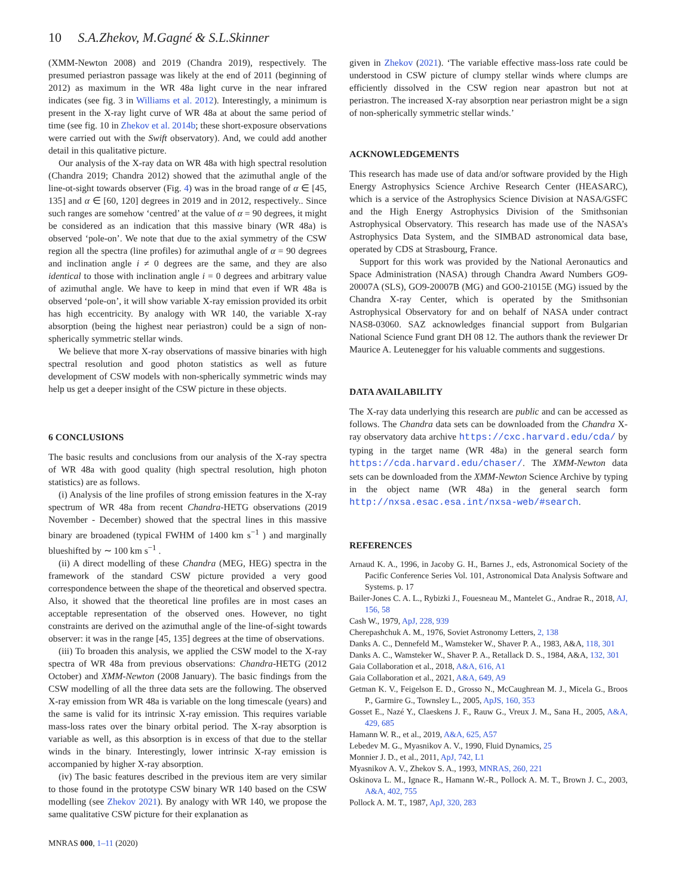10 S.A.Zhekov, M.Gagné & S.L.Skinner
(XMM-Newton 2008) and 2019 (Chandra 2019), respectively. The presumed periastron passage was likely at the end of 2011 (beginning of 2012) as maximum in the WR 48a light curve in the near infrared indicates (see fig. 3 in Williams et al. 2012). Interestingly, a minimum is present in the X-ray light curve of WR 48a at about the same period of time (see fig. 10 in Zhekov et al. 2014b; these short-exposure observations were carried out with the Swift observatory). And, we could add another detail in this qualitative picture.
Our analysis of the X-ray data on WR 48a with high spectral resolution (Chandra 2019; Chandra 2012) showed that the azimuthal angle of the line-ot-sight towards observer (Fig. 4) was in the broad range of α ∈ [45, 135] and α ∈ [60, 120] degrees in 2019 and in 2012, respectively.. Since such ranges are somehow ‘centred’ at the value of α = 90 degrees, it might be considered as an indication that this massive binary (WR 48a) is observed ‘pole-on’. We note that due to the axial symmetry of the CSW region all the spectra (line profiles) for azimuthal angle of α = 90 degrees and inclination angle i ≠ 0 degrees are the same, and they are also identical to those with inclination angle i = 0 degrees and arbitrary value of azimuthal angle. We have to keep in mind that even if WR 48a is observed ‘pole-on’, it will show variable X-ray emission provided its orbit has high eccentricity. By analogy with WR 140, the variable X-ray absorption (being the highest near periastron) could be a sign of non-spherically symmetric stellar winds.
We believe that more X-ray observations of massive binaries with high spectral resolution and good photon statistics as well as future development of CSW models with non-spherically symmetric winds may help us get a deeper insight of the CSW picture in these objects.
6 CONCLUSIONS
The basic results and conclusions from our analysis of the X-ray spectra of WR 48a with good quality (high spectral resolution, high photon statistics) are as follows.
(i) Analysis of the line profiles of strong emission features in the X-ray spectrum of WR 48a from recent Chandra-HETG observations (2019 November - December) showed that the spectral lines in this massive binary are broadened (typical FWHM of 1400 km s<sup>−1</sup> ) and marginally blueshifted by ∼ 100 km s<sup>−1</sup> .
(ii) A direct modelling of these Chandra (MEG, HEG) spectra in the framework of the standard CSW picture provided a very good correspondence between the shape of the theoretical and observed spectra. Also, it showed that the theoretical line profiles are in most cases an acceptable representation of the observed ones. However, no tight constraints are derived on the azimuthal angle of the line-of-sight towards observer: it was in the range [45, 135] degrees at the time of observations.
(iii) To broaden this analysis, we applied the CSW model to the X-ray spectra of WR 48a from previous observations: Chandra-HETG (2012 October) and XMM-Newton (2008 January). The basic findings from the CSW modelling of all the three data sets are the following. The observed X-ray emission from WR 48a is variable on the long timescale (years) and the same is valid for its intrinsic X-ray emission. This requires variable mass-loss rates over the binary orbital period. The X-ray absorption is variable as well, as this absorption is in excess of that due to the stellar winds in the binary. Interestingly, lower intrinsic X-ray emission is accompanied by higher X-ray absorption.
(iv) The basic features described in the previous item are very similar to those found in the prototype CSW binary WR 140 based on the CSW modelling (see Zhekov 2021). By analogy with WR 140, we propose the same qualitative CSW picture for their explanation as
MNRAS 000, 1–11 (2020)
given in Zhekov (2021). ‘The variable effective mass-loss rate could be understood in CSW picture of clumpy stellar winds where clumps are efficiently dissolved in the CSW region near apastron but not at periastron. The increased X-ray absorption near periastron might be a sign of non-spherically symmetric stellar winds.’
ACKNOWLEDGEMENTS
This research has made use of data and/or software provided by the High Energy Astrophysics Science Archive Research Center (HEASARC), which is a service of the Astrophysics Science Division at NASA/GSFC and the High Energy Astrophysics Division of the Smithsonian Astrophysical Observatory. This research has made use of the NASA’s Astrophysics Data System, and the SIMBAD astronomical data base, operated by CDS at Strasbourg, France.
Support for this work was provided by the National Aeronautics and Space Administration (NASA) through Chandra Award Numbers GO9-20007A (SLS), GO9-20007B (MG) and GO0-21015E (MG) issued by the Chandra X-ray Center, which is operated by the Smithsonian Astrophysical Observatory for and on behalf of NASA under contract NAS8-03060. SAZ acknowledges financial support from Bulgarian National Science Fund grant DH 08 12. The authors thank the reviewer Dr Maurice A. Leutenegger for his valuable comments and suggestions.
DATA AVAILABILITY
The X-ray data underlying this research are public and can be accessed as follows. The Chandra data sets can be downloaded from the Chandra X-ray observatory data archive https://cxc.harvard.edu/cda/ by typing in the target name (WR 48a) in the general search form https://cda.harvard.edu/chaser/. The XMM-Newton data sets can be downloaded from the XMM-Newton Science Archive by typing in the object name (WR 48a) in the general search form http://nxsa.esac.esa.int/nxsa-web/#search.
REFERENCES
Arnaud K. A., 1996, in Jacoby G. H., Barnes J., eds, Astronomical Society of the Pacific Conference Series Vol. 101, Astronomical Data Analysis Software and Systems. p. 17
Bailer-Jones C. A. L., Rybizki J., Fouesneau M., Mantelet G., Andrae R., 2018, AJ, 156, 58
Cash W., 1979, ApJ, 228, 939
Cherepashchuk A. M., 1976, Soviet Astronomy Letters, 2, 138
Danks A. C., Dennefeld M., Wamsteker W., Shaver P. A., 1983, A&A, 118, 301
Danks A. C., Wamsteker W., Shaver P. A., Retallack D. S., 1984, A&A, 132, 301
Gaia Collaboration et al., 2018, A&A, 616, A1
Gaia Collaboration et al., 2021, A&A, 649, A9
Getman K. V., Feigelson E. D., Grosso N., McCaughrean M. J., Micela G., Broos P., Garmire G., Townsley L., 2005, ApJS, 160, 353
Gosset E., Nazé Y., Claeskens J. F., Rauw G., Vreux J. M., Sana H., 2005, A&A, 429, 685
Hamann W. R., et al., 2019, A&A, 625, A57
Lebedev M. G., Myasnikov A. V., 1990, Fluid Dynamics, 25
Monnier J. D., et al., 2011, ApJ, 742, L1
Myasnikov A. V., Zhekov S. A., 1993, MNRAS, 260, 221
Oskinova L. M., Ignace R., Hamann W.-R., Pollock A. M. T., Brown J. C., 2003, A&A, 402, 755
Pollock A. M. T., 1987, ApJ, 320, 283